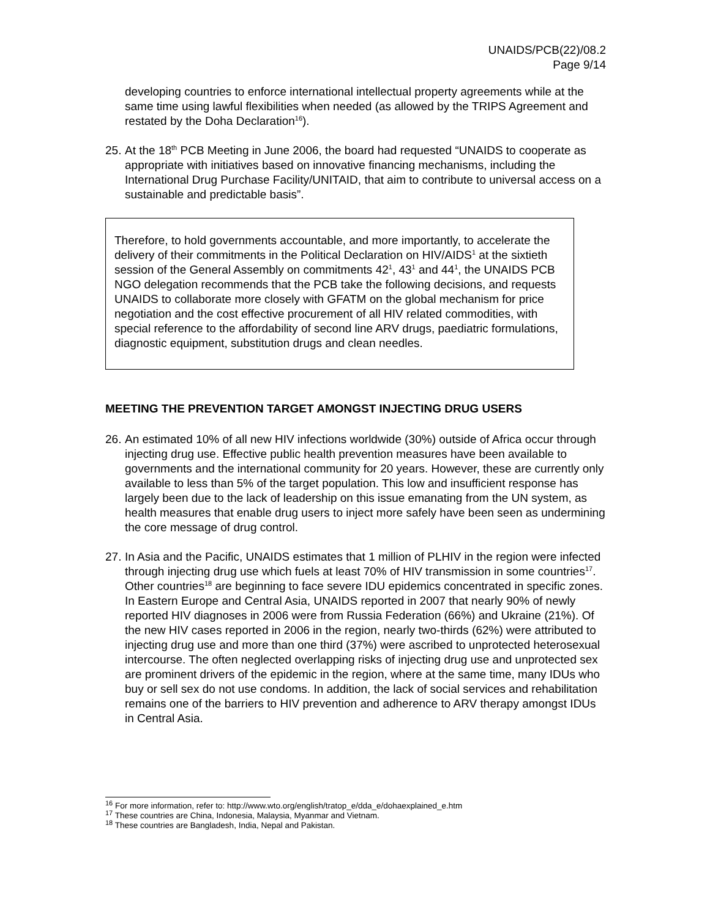UNAIDS/PCB(22)/08.2
Page 9/14
developing countries to enforce international intellectual property agreements while at the same time using lawful flexibilities when needed (as allowed by the TRIPS Agreement and restated by the Doha Declaration<sup>16</sup>).
25.
At the 18<sup>th</sup> PCB Meeting in June 2006, the board had requested “UNAIDS to cooperate as appropriate with initiatives based on innovative financing mechanisms, including the International Drug Purchase Facility/UNITAID, that aim to contribute to universal access on a sustainable and predictable basis”.
Therefore, to hold governments accountable, and more importantly, to accelerate the delivery of their commitments in the Political Declaration on HIV/AIDS<sup>1</sup> at the sixtieth session of the General Assembly on commitments 42<sup>1</sup>, 43<sup>1</sup> and 44<sup>1</sup>, the UNAIDS PCB NGO delegation recommends that the PCB take the following decisions, and requests UNAIDS to collaborate more closely with GFATM on the global mechanism for price negotiation and the cost effective procurement of all HIV related commodities, with special reference to the affordability of second line ARV drugs, paediatric formulations, diagnostic equipment, substitution drugs and clean needles.
MEETING THE PREVENTION TARGET AMONGST INJECTING DRUG USERS
26.
An estimated 10% of all new HIV infections worldwide (30%) outside of Africa occur through injecting drug use. Effective public health prevention measures have been available to governments and the international community for 20 years. However, these are currently only available to less than 5% of the target population. This low and insufficient response has largely been due to the lack of leadership on this issue emanating from the UN system, as health measures that enable drug users to inject more safely have been seen as undermining the core message of drug control.
27.
In Asia and the Pacific, UNAIDS estimates that 1 million of PLHIV in the region were infected through injecting drug use which fuels at least 70% of HIV transmission in some countries<sup>17</sup>. Other countries<sup>18</sup> are beginning to face severe IDU epidemics concentrated in specific zones. In Eastern Europe and Central Asia, UNAIDS reported in 2007 that nearly 90% of newly reported HIV diagnoses in 2006 were from Russia Federation (66%) and Ukraine (21%). Of the new HIV cases reported in 2006 in the region, nearly two-thirds (62%) were attributed to injecting drug use and more than one third (37%) were ascribed to unprotected heterosexual intercourse. The often neglected overlapping risks of injecting drug use and unprotected sex are prominent drivers of the epidemic in the region, where at the same time, many IDUs who buy or sell sex do not use condoms. In addition, the lack of social services and rehabilitation remains one of the barriers to HIV prevention and adherence to ARV therapy amongst IDUs in Central Asia.
<sup>16</sup> For more information, refer to: http://www.wto.org/english/tratop_e/dda_e/dohaexplained_e.htm
<sup>17</sup> These countries are China, Indonesia, Malaysia, Myanmar and Vietnam.
<sup>18</sup> These countries are Bangladesh, India, Nepal and Pakistan.